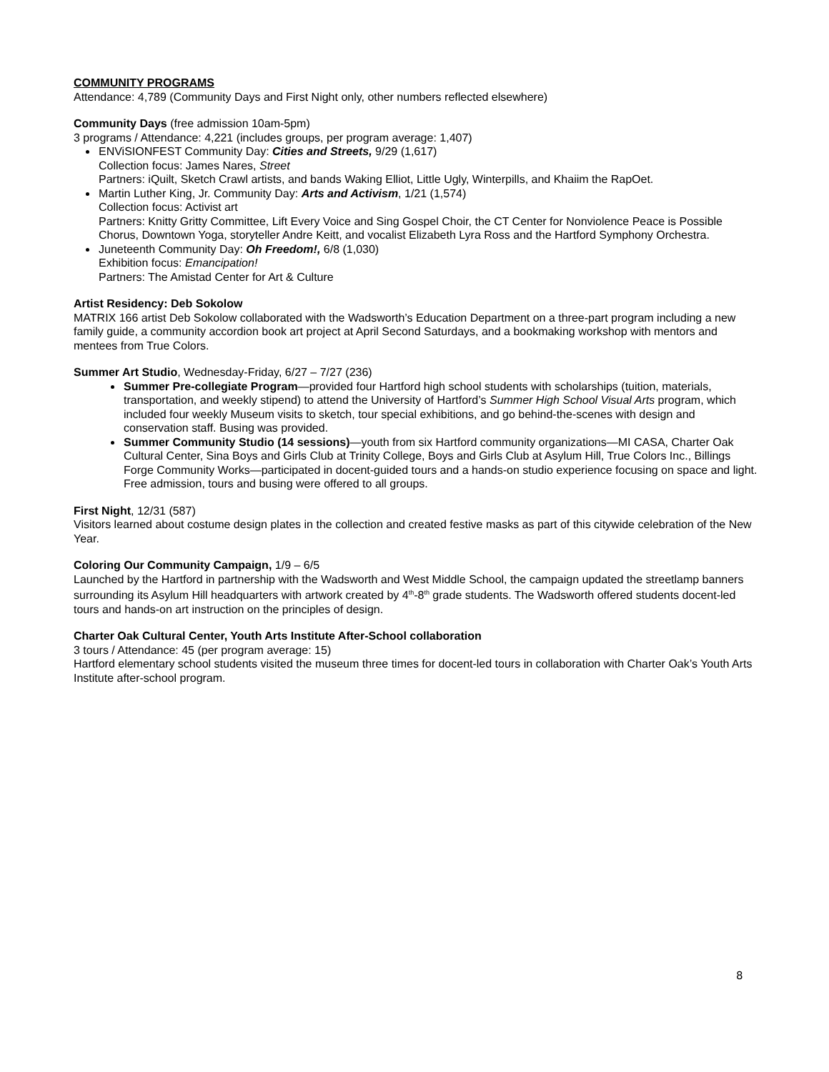COMMUNITY PROGRAMS
Attendance: 4,789 (Community Days and First Night only, other numbers reflected elsewhere)
Community Days (free admission 10am-5pm)
3 programs / Attendance: 4,221 (includes groups, per program average: 1,407)
ENViSIONFEST Community Day: Cities and Streets, 9/29 (1,617)
Collection focus: James Nares, Street
Partners: iQuilt, Sketch Crawl artists, and bands Waking Elliot, Little Ugly, Winterpills, and Khaiim the RapOet.
Martin Luther King, Jr. Community Day: Arts and Activism, 1/21 (1,574)
Collection focus: Activist art
Partners: Knitty Gritty Committee, Lift Every Voice and Sing Gospel Choir, the CT Center for Nonviolence Peace is Possible Chorus, Downtown Yoga, storyteller Andre Keitt, and vocalist Elizabeth Lyra Ross and the Hartford Symphony Orchestra.
Juneteenth Community Day: Oh Freedom!, 6/8 (1,030)
Exhibition focus: Emancipation!
Partners: The Amistad Center for Art & Culture
Artist Residency: Deb Sokolow
MATRIX 166 artist Deb Sokolow collaborated with the Wadsworth’s Education Department on a three-part program including a new family guide, a community accordion book art project at April Second Saturdays, and a bookmaking workshop with mentors and mentees from True Colors.
Summer Art Studio, Wednesday-Friday, 6/27 – 7/27 (236)
Summer Pre-collegiate Program—provided four Hartford high school students with scholarships (tuition, materials, transportation, and weekly stipend) to attend the University of Hartford’s Summer High School Visual Arts program, which included four weekly Museum visits to sketch, tour special exhibitions, and go behind-the-scenes with design and conservation staff. Busing was provided.
Summer Community Studio (14 sessions)—youth from six Hartford community organizations—MI CASA, Charter Oak Cultural Center, Sina Boys and Girls Club at Trinity College, Boys and Girls Club at Asylum Hill, True Colors Inc., Billings Forge Community Works—participated in docent-guided tours and a hands-on studio experience focusing on space and light. Free admission, tours and busing were offered to all groups.
First Night, 12/31 (587)
Visitors learned about costume design plates in the collection and created festive masks as part of this citywide celebration of the New Year.
Coloring Our Community Campaign, 1/9 – 6/5
Launched by the Hartford in partnership with the Wadsworth and West Middle School, the campaign updated the streetlamp banners surrounding its Asylum Hill headquarters with artwork created by 4<sup>th</sup>-8<sup>th</sup> grade students. The Wadsworth offered students docent-led tours and hands-on art instruction on the principles of design.
Charter Oak Cultural Center, Youth Arts Institute After-School collaboration
3 tours / Attendance: 45 (per program average: 15)
Hartford elementary school students visited the museum three times for docent-led tours in collaboration with Charter Oak’s Youth Arts Institute after-school program.
8